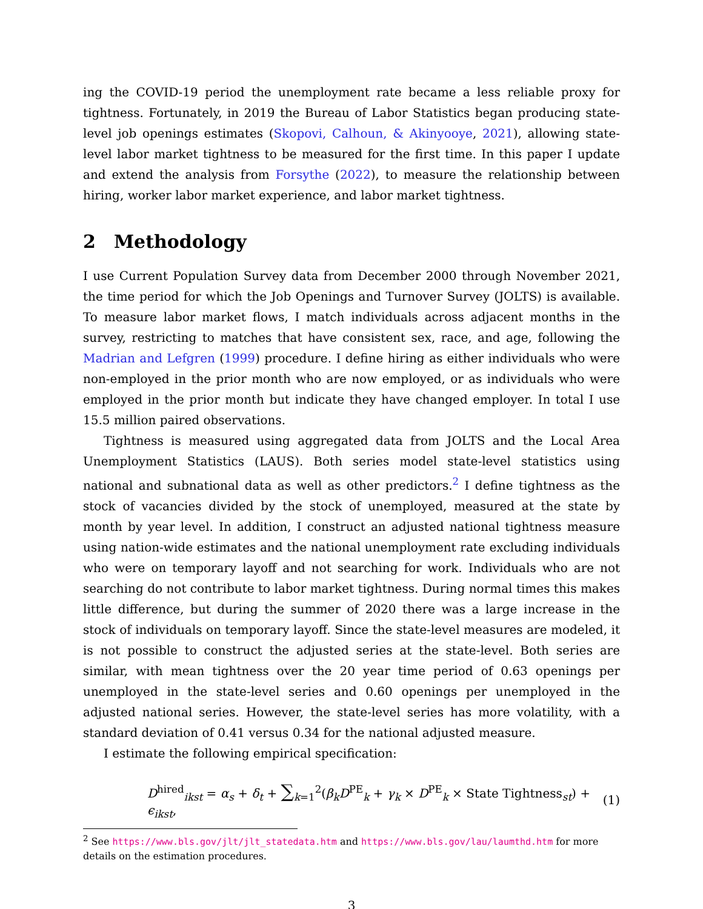ing the COVID-19 period the unemployment rate became a less reliable proxy for tightness. Fortunately, in 2019 the Bureau of Labor Statistics began producing state-level job openings estimates (Skopovi, Calhoun, & Akinyooye, 2021), allowing state-level labor market tightness to be measured for the first time. In this paper I update and extend the analysis from Forsythe (2022), to measure the relationship between hiring, worker labor market experience, and labor market tightness.
2 Methodology
I use Current Population Survey data from December 2000 through November 2021, the time period for which the Job Openings and Turnover Survey (JOLTS) is available. To measure labor market flows, I match individuals across adjacent months in the survey, restricting to matches that have consistent sex, race, and age, following the Madrian and Lefgren (1999) procedure. I define hiring as either individuals who were non-employed in the prior month who are now employed, or as individuals who were employed in the prior month but indicate they have changed employer. In total I use 15.5 million paired observations.
Tightness is measured using aggregated data from JOLTS and the Local Area Unemployment Statistics (LAUS). Both series model state-level statistics using national and subnational data as well as other predictors.<sup>2</sup> I define tightness as the stock of vacancies divided by the stock of unemployed, measured at the state by month by year level. In addition, I construct an adjusted national tightness measure using nation-wide estimates and the national unemployment rate excluding individuals who were on temporary layoff and not searching for work. Individuals who are not searching do not contribute to labor market tightness. During normal times this makes little difference, but during the summer of 2020 there was a large increase in the stock of individuals on temporary layoff. Since the state-level measures are modeled, it is not possible to construct the adjusted series at the state-level. Both series are similar, with mean tightness over the 20 year time period of 0.63 openings per unemployed in the state-level series and 0.60 openings per unemployed in the adjusted national series. However, the state-level series has more volatility, with a standard deviation of 0.41 versus 0.34 for the national adjusted measure.
I estimate the following empirical specification:
D<sup>hired</sup><sub>ikst</sub> = α<sub>s</sub> + δ<sub>t</sub> + ∑<sub>k=1</sub><sup>2</sup>(β<sub>k</sub>D<sup>PE</sup><sub>k</sub> + γ<sub>k</sub> × D<sup>PE</sup><sub>k</sub> × State Tightness<sub>st</sub>) + ϵ<sub>ikst</sub>, (1)
<sup>2</sup> See https://www.bls.gov/jlt/jlt_statedata.htm and https://www.bls.gov/lau/laumthd.htm for more details on the estimation procedures.
3